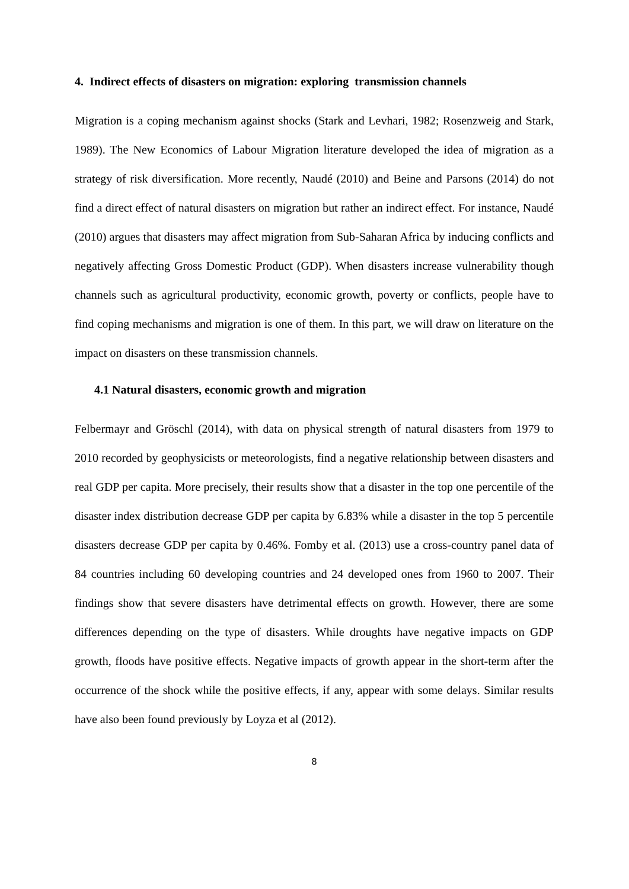4. Indirect effects of disasters on migration: exploring transmission channels
Migration is a coping mechanism against shocks (Stark and Levhari, 1982; Rosenzweig and Stark, 1989). The New Economics of Labour Migration literature developed the idea of migration as a strategy of risk diversification. More recently, Naudé (2010) and Beine and Parsons (2014) do not find a direct effect of natural disasters on migration but rather an indirect effect. For instance, Naudé (2010) argues that disasters may affect migration from Sub-Saharan Africa by inducing conflicts and negatively affecting Gross Domestic Product (GDP). When disasters increase vulnerability though channels such as agricultural productivity, economic growth, poverty or conflicts, people have to find coping mechanisms and migration is one of them. In this part, we will draw on literature on the impact on disasters on these transmission channels.
4.1 Natural disasters, economic growth and migration
Felbermayr and Gröschl (2014), with data on physical strength of natural disasters from 1979 to 2010 recorded by geophysicists or meteorologists, find a negative relationship between disasters and real GDP per capita. More precisely, their results show that a disaster in the top one percentile of the disaster index distribution decrease GDP per capita by 6.83% while a disaster in the top 5 percentile disasters decrease GDP per capita by 0.46%. Fomby et al. (2013) use a cross-country panel data of 84 countries including 60 developing countries and 24 developed ones from 1960 to 2007. Their findings show that severe disasters have detrimental effects on growth. However, there are some differences depending on the type of disasters. While droughts have negative impacts on GDP growth, floods have positive effects. Negative impacts of growth appear in the short-term after the occurrence of the shock while the positive effects, if any, appear with some delays. Similar results have also been found previously by Loyza et al (2012).
8